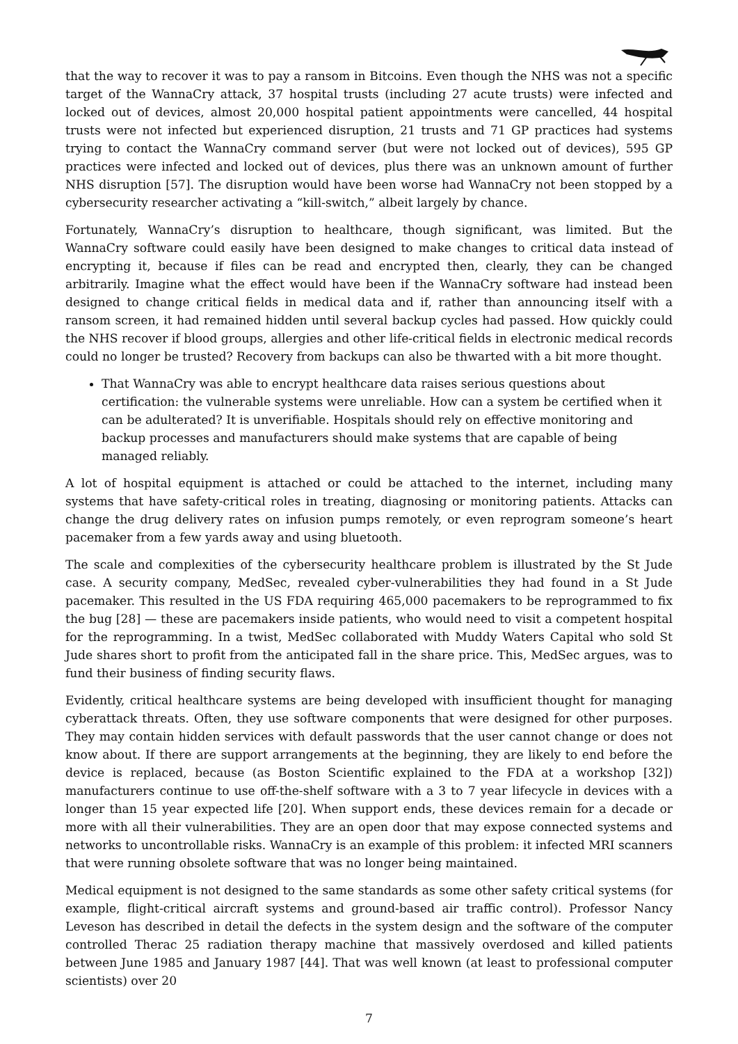that the way to recover it was to pay a ransom in Bitcoins. Even though the NHS was not a specific target of the WannaCry attack, 37 hospital trusts (including 27 acute trusts) were infected and locked out of devices, almost 20,000 hospital patient appointments were cancelled, 44 hospital trusts were not infected but experienced disruption, 21 trusts and 71 GP practices had systems trying to contact the WannaCry command server (but were not locked out of devices), 595 GP practices were infected and locked out of devices, plus there was an unknown amount of further NHS disruption [57]. The disruption would have been worse had WannaCry not been stopped by a cybersecurity researcher activating a “kill-switch,” albeit largely by chance.
Fortunately, WannaCry’s disruption to healthcare, though significant, was limited. But the WannaCry software could easily have been designed to make changes to critical data instead of encrypting it, because if files can be read and encrypted then, clearly, they can be changed arbitrarily. Imagine what the effect would have been if the WannaCry software had instead been designed to change critical fields in medical data and if, rather than announcing itself with a ransom screen, it had remained hidden until several backup cycles had passed. How quickly could the NHS recover if blood groups, allergies and other life-critical fields in electronic medical records could no longer be trusted? Recovery from backups can also be thwarted with a bit more thought.
That WannaCry was able to encrypt healthcare data raises serious questions about certification: the vulnerable systems were unreliable. How can a system be certified when it can be adulterated? It is unverifiable. Hospitals should rely on effective monitoring and backup processes and manufacturers should make systems that are capable of being managed reliably.
A lot of hospital equipment is attached or could be attached to the internet, including many systems that have safety-critical roles in treating, diagnosing or monitoring patients. Attacks can change the drug delivery rates on infusion pumps remotely, or even reprogram someone’s heart pacemaker from a few yards away and using bluetooth.
The scale and complexities of the cybersecurity healthcare problem is illustrated by the St Jude case. A security company, MedSec, revealed cyber-vulnerabilities they had found in a St Jude pacemaker. This resulted in the US FDA requiring 465,000 pacemakers to be reprogrammed to fix the bug [28] — these are pacemakers inside patients, who would need to visit a competent hospital for the reprogramming. In a twist, MedSec collaborated with Muddy Waters Capital who sold St Jude shares short to profit from the anticipated fall in the share price. This, MedSec argues, was to fund their business of finding security flaws.
Evidently, critical healthcare systems are being developed with insufficient thought for managing cyberattack threats. Often, they use software components that were designed for other purposes. They may contain hidden services with default passwords that the user cannot change or does not know about. If there are support arrangements at the beginning, they are likely to end before the device is replaced, because (as Boston Scientific explained to the FDA at a workshop [32]) manufacturers continue to use off-the-shelf software with a 3 to 7 year lifecycle in devices with a longer than 15 year expected life [20]. When support ends, these devices remain for a decade or more with all their vulnerabilities. They are an open door that may expose connected systems and networks to uncontrollable risks. WannaCry is an example of this problem: it infected MRI scanners that were running obsolete software that was no longer being maintained.
Medical equipment is not designed to the same standards as some other safety critical systems (for example, flight-critical aircraft systems and ground-based air traffic control). Professor Nancy Leveson has described in detail the defects in the system design and the software of the computer controlled Therac 25 radiation therapy machine that massively overdosed and killed patients between June 1985 and January 1987 [44]. That was well known (at least to professional computer scientists) over 20
7